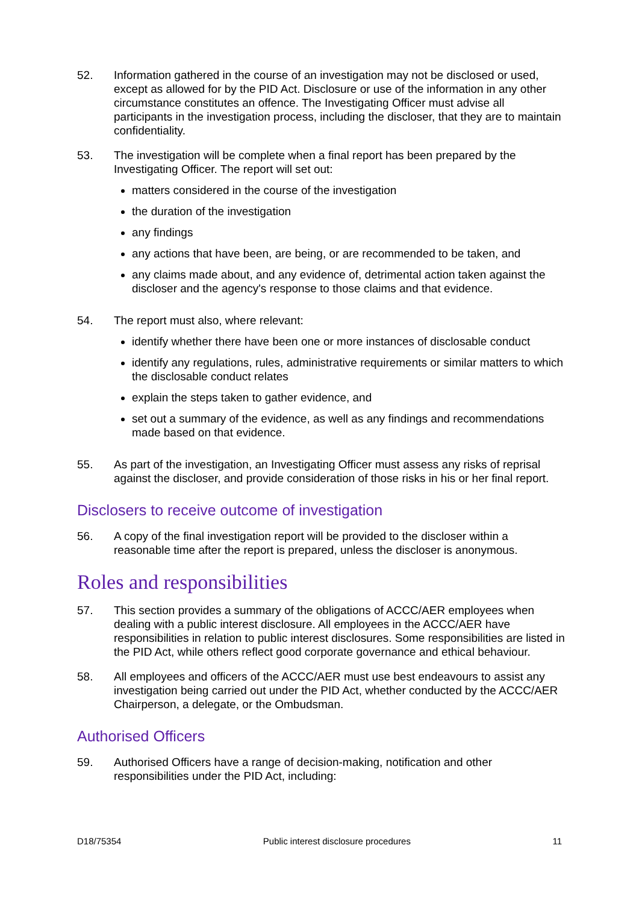52. Information gathered in the course of an investigation may not be disclosed or used, except as allowed for by the PID Act. Disclosure or use of the information in any other circumstance constitutes an offence. The Investigating Officer must advise all participants in the investigation process, including the discloser, that they are to maintain confidentiality.
53. The investigation will be complete when a final report has been prepared by the Investigating Officer. The report will set out:
matters considered in the course of the investigation
the duration of the investigation
any findings
any actions that have been, are being, or are recommended to be taken, and
any claims made about, and any evidence of, detrimental action taken against the discloser and the agency's response to those claims and that evidence.
54. The report must also, where relevant:
identify whether there have been one or more instances of disclosable conduct
identify any regulations, rules, administrative requirements or similar matters to which the disclosable conduct relates
explain the steps taken to gather evidence, and
set out a summary of the evidence, as well as any findings and recommendations made based on that evidence.
55. As part of the investigation, an Investigating Officer must assess any risks of reprisal against the discloser, and provide consideration of those risks in his or her final report.
Disclosers to receive outcome of investigation
56. A copy of the final investigation report will be provided to the discloser within a reasonable time after the report is prepared, unless the discloser is anonymous.
Roles and responsibilities
57. This section provides a summary of the obligations of ACCC/AER employees when dealing with a public interest disclosure. All employees in the ACCC/AER have responsibilities in relation to public interest disclosures. Some responsibilities are listed in the PID Act, while others reflect good corporate governance and ethical behaviour.
58. All employees and officers of the ACCC/AER must use best endeavours to assist any investigation being carried out under the PID Act, whether conducted by the ACCC/AER Chairperson, a delegate, or the Ombudsman.
Authorised Officers
59. Authorised Officers have a range of decision-making, notification and other responsibilities under the PID Act, including:
D18/75354 Public interest disclosure procedures 11